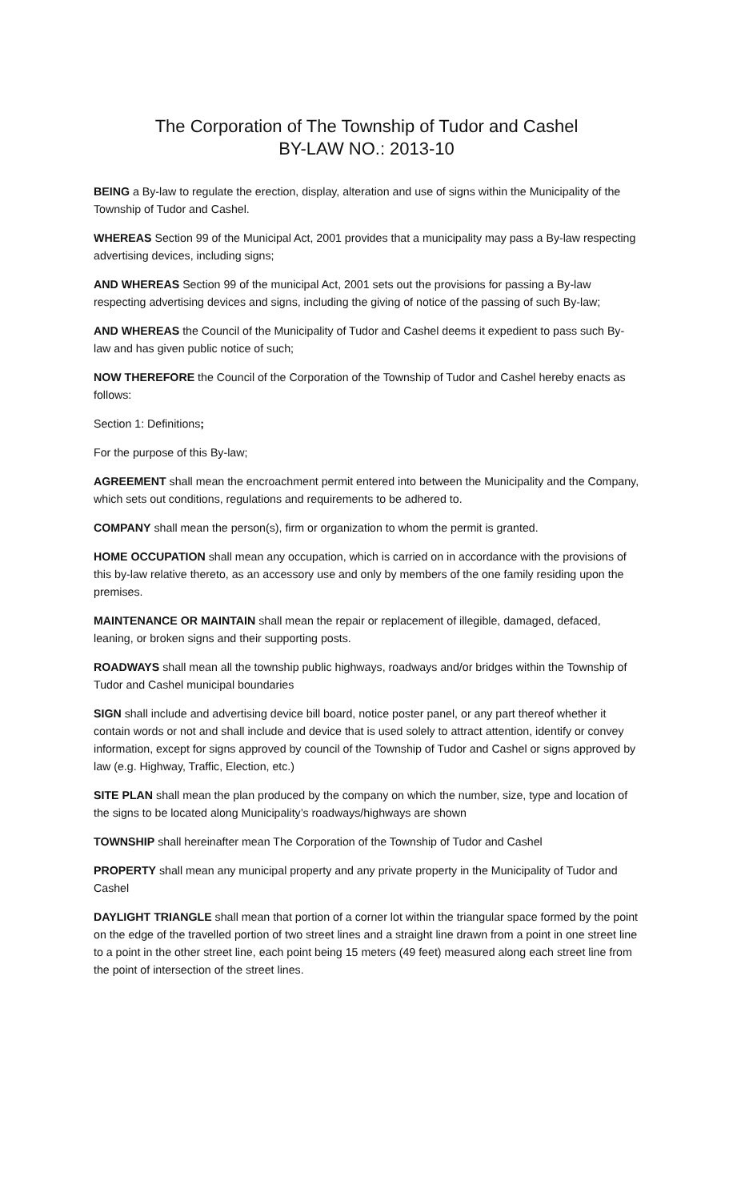The Corporation of The Township of Tudor and Cashel
BY-LAW NO.: 2013-10
BEING a By-law to regulate the erection, display, alteration and use of signs within the Municipality of the Township of Tudor and Cashel.
WHEREAS Section 99 of the Municipal Act, 2001 provides that a municipality may pass a By-law respecting advertising devices, including signs;
AND WHEREAS Section 99 of the municipal Act, 2001 sets out the provisions for passing a By-law respecting advertising devices and signs, including the giving of notice of the passing of such By-law;
AND WHEREAS the Council of the Municipality of Tudor and Cashel deems it expedient to pass such By-law and has given public notice of such;
NOW THEREFORE the Council of the Corporation of the Township of Tudor and Cashel hereby enacts as follows:
Section 1: Definitions;
For the purpose of this By-law;
AGREEMENT shall mean the encroachment permit entered into between the Municipality and the Company, which sets out conditions, regulations and requirements to be adhered to.
COMPANY shall mean the person(s), firm or organization to whom the permit is granted.
HOME OCCUPATION shall mean any occupation, which is carried on in accordance with the provisions of this by-law relative thereto, as an accessory use and only by members of the one family residing upon the premises.
MAINTENANCE OR MAINTAIN shall mean the repair or replacement of illegible, damaged, defaced, leaning, or broken signs and their supporting posts.
ROADWAYS shall mean all the township public highways, roadways and/or bridges within the Township of Tudor and Cashel municipal boundaries
SIGN shall include and advertising device bill board, notice poster panel, or any part thereof whether it contain words or not and shall include and device that is used solely to attract attention, identify or convey information, except for signs approved by council of the Township of Tudor and Cashel or signs approved by law (e.g. Highway, Traffic, Election, etc.)
SITE PLAN shall mean the plan produced by the company on which the number, size, type and location of the signs to be located along Municipality’s roadways/highways are shown
TOWNSHIP shall hereinafter mean The Corporation of the Township of Tudor and Cashel
PROPERTY shall mean any municipal property and any private property in the Municipality of Tudor and Cashel
DAYLIGHT TRIANGLE shall mean that portion of a corner lot within the triangular space formed by the point on the edge of the travelled portion of two street lines and a straight line drawn from a point in one street line to a point in the other street line, each point being 15 meters (49 feet) measured along each street line from the point of intersection of the street lines.